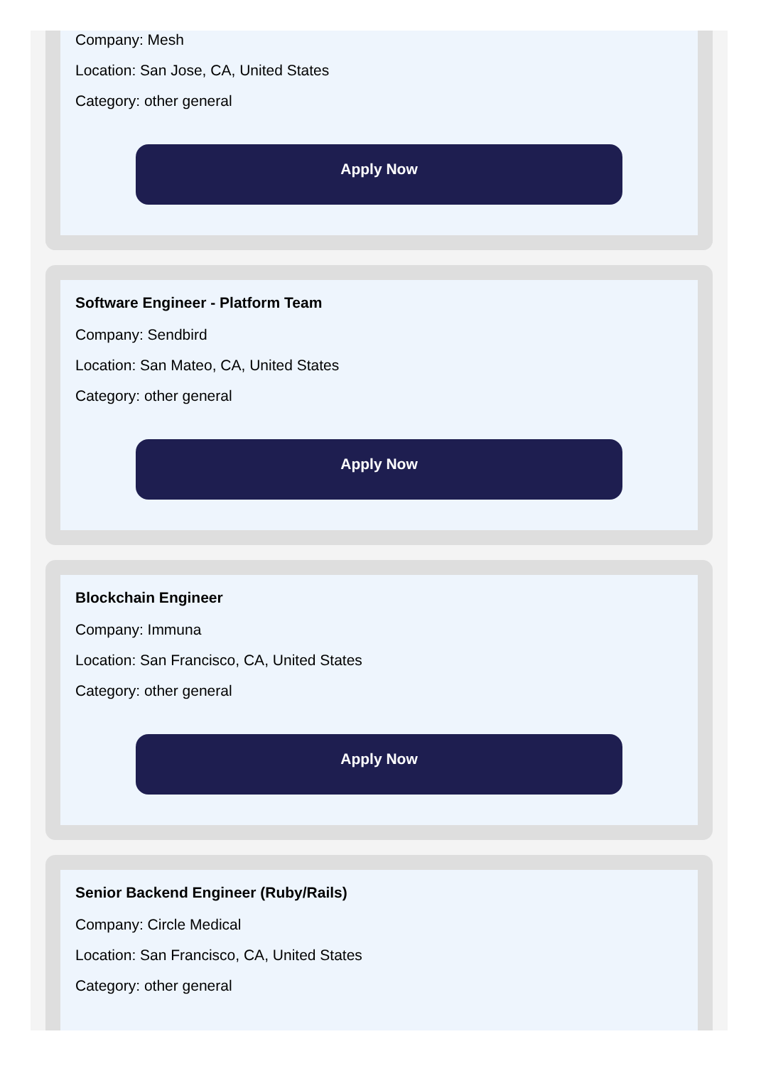Company: Mesh
Location: San Jose, CA, United States
Category: other general
Apply Now
Software Engineer - Platform Team
Company: Sendbird
Location: San Mateo, CA, United States
Category: other general
Apply Now
Blockchain Engineer
Company: Immuna
Location: San Francisco, CA, United States
Category: other general
Apply Now
Senior Backend Engineer (Ruby/Rails)
Company: Circle Medical
Location: San Francisco, CA, United States
Category: other general